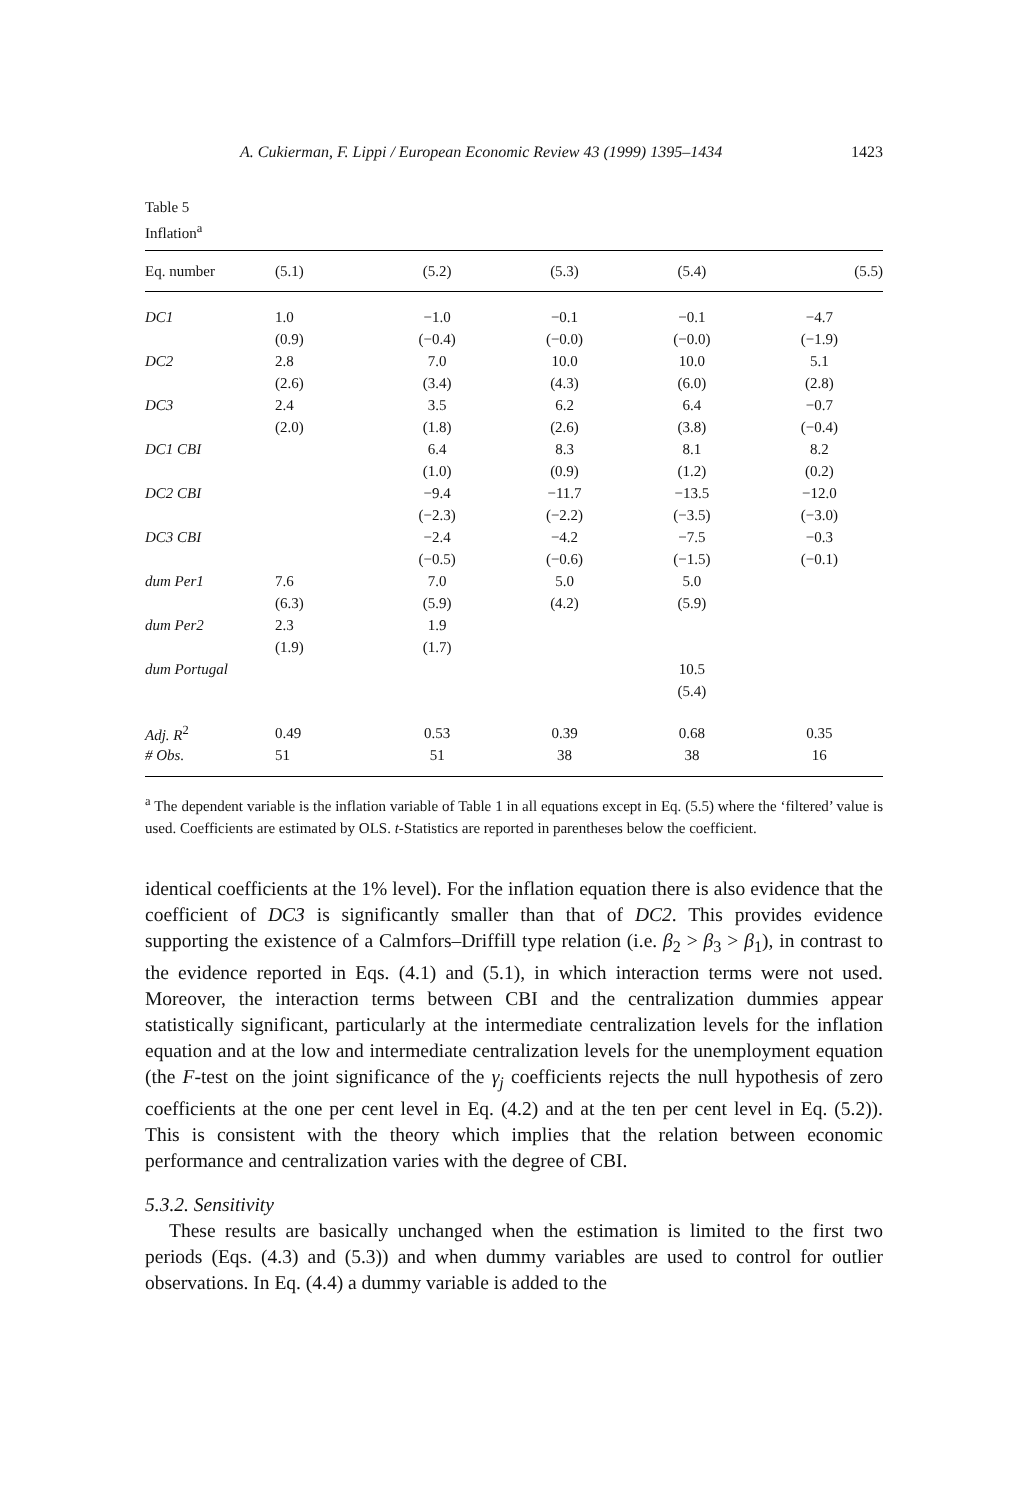A. Cukierman, F. Lippi / European Economic Review 43 (1999) 1395–1434 1423
Table 5
Inflation<sup>a</sup>
| Eq. number | (5.1) | (5.2) | (5.3) | (5.4) | (5.5) |
| --- | --- | --- | --- | --- | --- |
| DC1 | 1.0 | −1.0 | −0.1 | −0.1 | −4.7 |
| | (0.9) | (−0.4) | (−0.0) | (−0.0) | (−1.9) |
| DC2 | 2.8 | 7.0 | 10.0 | 10.0 | 5.1 |
| | (2.6) | (3.4) | (4.3) | (6.0) | (2.8) |
| DC3 | 2.4 | 3.5 | 6.2 | 6.4 | −0.7 |
| | (2.0) | (1.8) | (2.6) | (3.8) | (−0.4) |
| DC1 CBI | | 6.4 | 8.3 | 8.1 | 8.2 |
| | | (1.0) | (0.9) | (1.2) | (0.2) |
| DC2 CBI | | −9.4 | −11.7 | −13.5 | −12.0 |
| | | (−2.3) | (−2.2) | (−3.5) | (−3.0) |
| DC3 CBI | | −2.4 | −4.2 | −7.5 | −0.3 |
| | | (−0.5) | (−0.6) | (−1.5) | (−0.1) |
| dum Per1 | 7.6 | 7.0 | 5.0 | 5.0 | |
| | (6.3) | (5.9) | (4.2) | (5.9) | |
| dum Per2 | 2.3 | 1.9 | | | |
| | (1.9) | (1.7) | | | |
| dum Portugal | | | | 10.5 | |
| | | | | (5.4) | |
| Adj. R<sup>2</sup> | 0.49 | 0.53 | 0.39 | 0.68 | 0.35 |
| # Obs. | 51 | 51 | 38 | 38 | 16 |
<sup>a</sup> The dependent variable is the inflation variable of Table 1 in all equations except in Eq. (5.5) where the ‘filtered’ value is used. Coefficients are estimated by OLS. t-Statistics are reported in parentheses below the coefficient.
identical coefficients at the 1% level). For the inflation equation there is also evidence that the coefficient of DC3 is significantly smaller than that of DC2. This provides evidence supporting the existence of a Calmfors–Driffill type relation (i.e. β<sub>2</sub> > β<sub>3</sub> > β<sub>1</sub>), in contrast to the evidence reported in Eqs. (4.1) and (5.1), in which interaction terms were not used. Moreover, the interaction terms between CBI and the centralization dummies appear statistically significant, particularly at the intermediate centralization levels for the inflation equation and at the low and intermediate centralization levels for the unemployment equation (the F-test on the joint significance of the γ<sub>j</sub> coefficients rejects the null hypothesis of zero coefficients at the one per cent level in Eq. (4.2) and at the ten per cent level in Eq. (5.2)). This is consistent with the theory which implies that the relation between economic performance and centralization varies with the degree of CBI.
5.3.2. Sensitivity
These results are basically unchanged when the estimation is limited to the first two periods (Eqs. (4.3) and (5.3)) and when dummy variables are used to control for outlier observations. In Eq. (4.4) a dummy variable is added to the